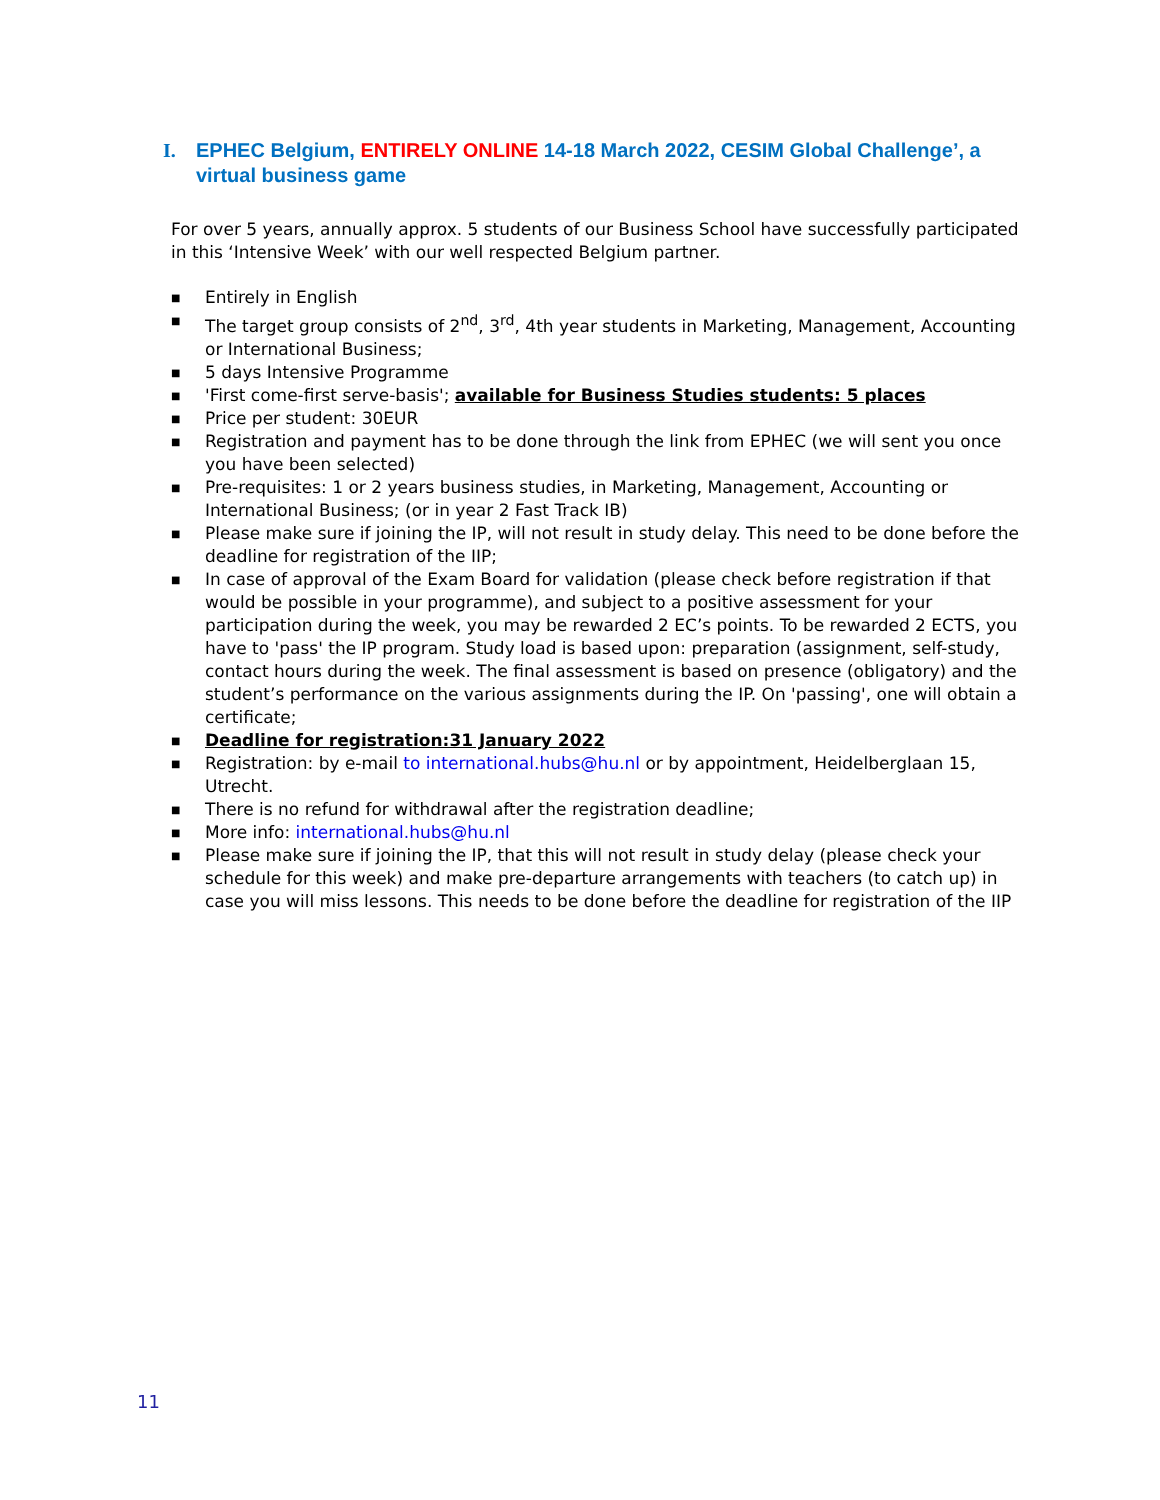I. EPHEC Belgium, ENTIRELY ONLINE 14-18 March 2022, CESIM Global Challenge’, a virtual business game
For over 5 years, annually approx. 5 students of our Business School have successfully participated in this ‘Intensive Week’ with our well respected Belgium partner.
■ Entirely in English
■ The target group consists of 2<sup>nd</sup>, 3<sup>rd</sup>, 4th year students in Marketing, Management, Accounting or International Business;
■ 5 days Intensive Programme
■ 'First come-first serve-basis'; available for Business Studies students: 5 places
■ Price per student: 30EUR
■ Registration and payment has to be done through the link from EPHEC (we will sent you once you have been selected)
■ Pre-requisites: 1 or 2 years business studies, in Marketing, Management, Accounting or International Business; (or in year 2 Fast Track IB)
■ Please make sure if joining the IP, will not result in study delay. This need to be done before the deadline for registration of the IIP;
■ In case of approval of the Exam Board for validation (please check before registration if that would be possible in your programme), and subject to a positive assessment for your participation during the week, you may be rewarded 2 EC’s points. To be rewarded 2 ECTS, you have to 'pass' the IP program. Study load is based upon: preparation (assignment, self-study, contact hours during the week. The final assessment is based on presence (obligatory) and the student’s performance on the various assignments during the IP. On 'passing', one will obtain a certificate;
■ Deadline for registration:31 January 2022
■ Registration: by e-mail to international.hubs@hu.nl or by appointment, Heidelberglaan 15, Utrecht.
■ There is no refund for withdrawal after the registration deadline;
■ More info: international.hubs@hu.nl
■ Please make sure if joining the IP, that this will not result in study delay (please check your schedule for this week) and make pre-departure arrangements with teachers (to catch up) in case you will miss lessons. This needs to be done before the deadline for registration of the IIP
11